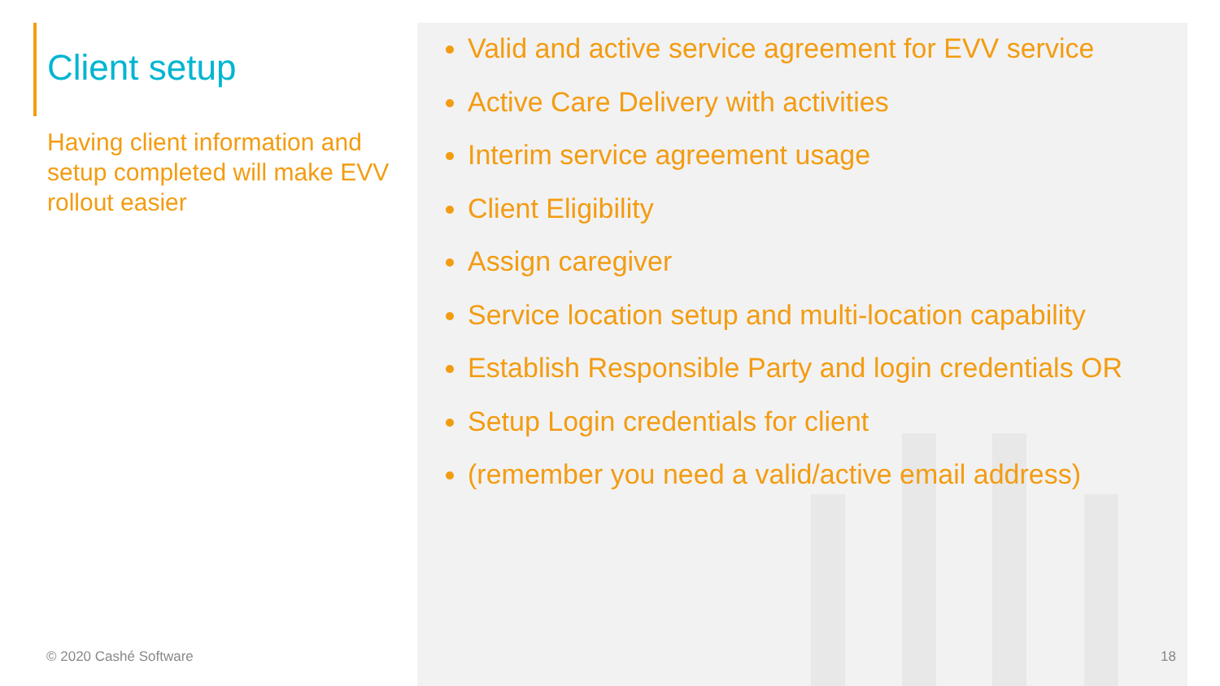Client setup
Having client information and setup completed will make EVV rollout easier
Valid and active service agreement for EVV service
Active Care Delivery with activities
Interim service agreement usage
Client Eligibility
Assign caregiver
Service location setup and multi-location capability
Establish Responsible Party and login credentials OR
Setup Login credentials for client
(remember you need a valid/active email address)
© 2020 Cashé Software 18